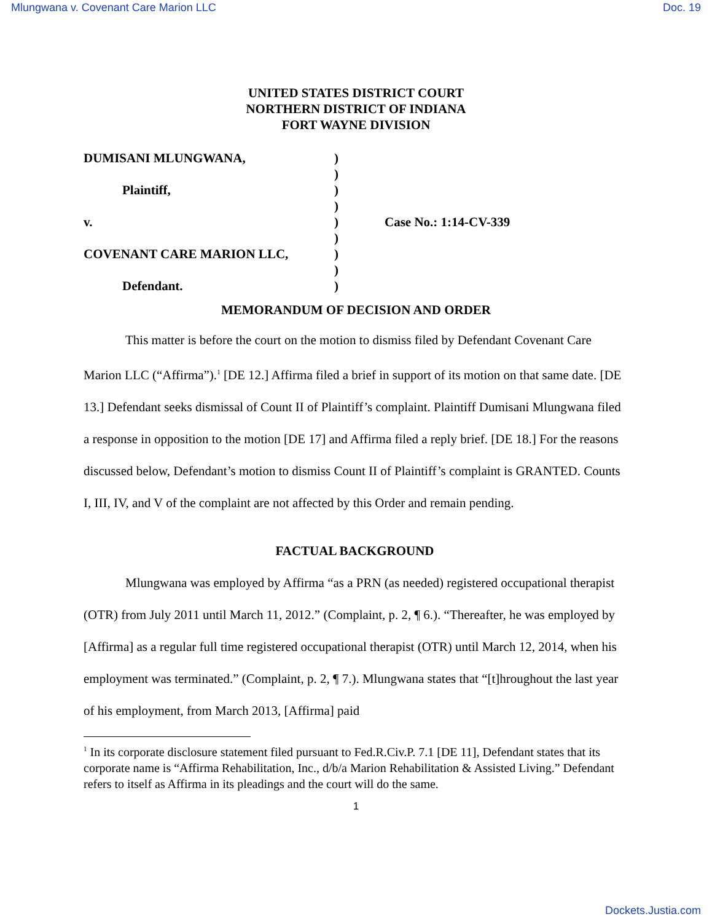Mlungwana v. Covenant Care Marion LLC Doc. 19
UNITED STATES DISTRICT COURT
NORTHERN DISTRICT OF INDIANA
FORT WAYNE DIVISION
DUMISANI MLUNGWANA, )
)
Plaintiff, )
)
v. ) Case No.: 1:14-CV-339
)
COVENANT CARE MARION LLC, )
)
Defendant. )
MEMORANDUM OF DECISION AND ORDER
This matter is before the court on the motion to dismiss filed by Defendant Covenant Care Marion LLC (“Affirma”).<sup>1</sup> [DE 12.] Affirma filed a brief in support of its motion on that same date. [DE 13.] Defendant seeks dismissal of Count II of Plaintiff’s complaint. Plaintiff Dumisani Mlungwana filed a response in opposition to the motion [DE 17] and Affirma filed a reply brief. [DE 18.] For the reasons discussed below, Defendant’s motion to dismiss Count II of Plaintiff’s complaint is GRANTED. Counts I, III, IV, and V of the complaint are not affected by this Order and remain pending.
FACTUAL BACKGROUND
Mlungwana was employed by Affirma “as a PRN (as needed) registered occupational therapist (OTR) from July 2011 until March 11, 2012.” (Complaint, p. 2, ¶ 6.). “Thereafter, he was employed by [Affirma] as a regular full time registered occupational therapist (OTR) until March 12, 2014, when his employment was terminated.” (Complaint, p. 2, ¶ 7.). Mlungwana states that “[t]hroughout the last year of his employment, from March 2013, [Affirma] paid
<sup>1</sup> In its corporate disclosure statement filed pursuant to Fed.R.Civ.P. 7.1 [DE 11], Defendant states that its corporate name is “Affirma Rehabilitation, Inc., d/b/a Marion Rehabilitation & Assisted Living.” Defendant refers to itself as Affirma in its pleadings and the court will do the same.
1
Dockets.Justia.com